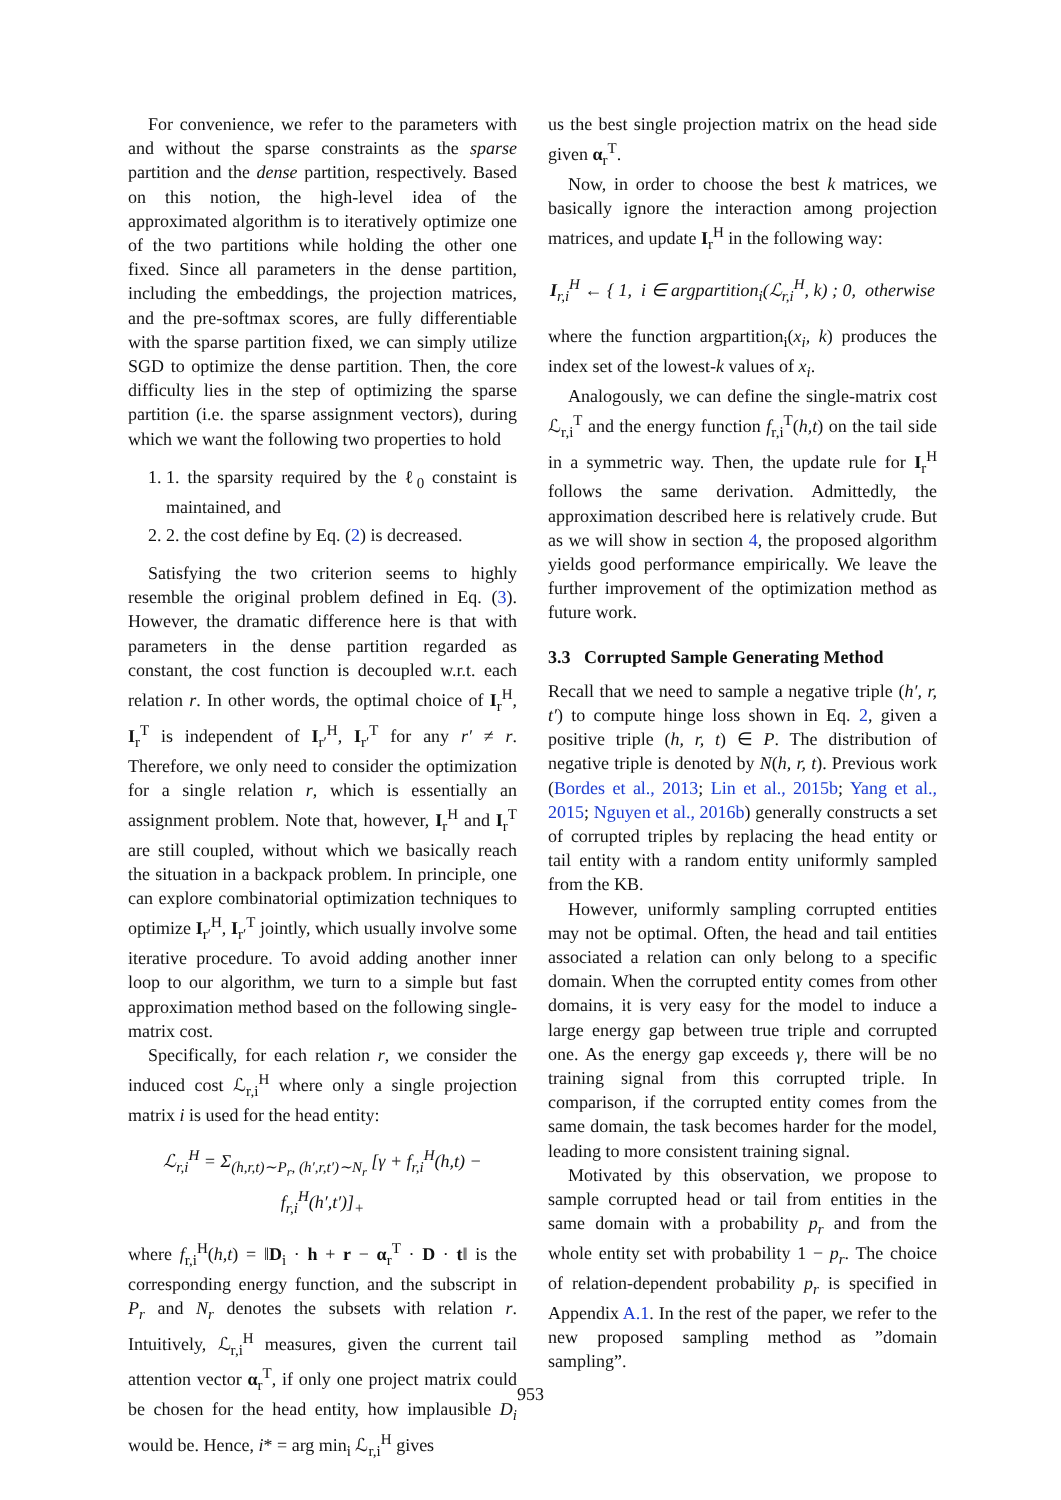For convenience, we refer to the parameters with and without the sparse constraints as the sparse partition and the dense partition, respectively. Based on this notion, the high-level idea of the approximated algorithm is to iteratively optimize one of the two partitions while holding the other one fixed. Since all parameters in the dense partition, including the embeddings, the projection matrices, and the pre-softmax scores, are fully differentiable with the sparse partition fixed, we can simply utilize SGD to optimize the dense partition. Then, the core difficulty lies in the step of optimizing the sparse partition (i.e. the sparse assignment vectors), during which we want the following two properties to hold
1. 1. the sparsity required by the ℓ<sub>0</sub> constaint is maintained, and
2. 2. the cost define by Eq. (2) is decreased.
Satisfying the two criterion seems to highly resemble the original problem defined in Eq. (3). However, the dramatic difference here is that with parameters in the dense partition regarded as constant, the cost function is decoupled w.r.t. each relation r. In other words, the optimal choice of I<sub>r</sub><sup>H</sup>, I<sub>r</sub><sup>T</sup> is independent of I<sub>r′</sub><sup>H</sup>, I<sub>r′</sub><sup>T</sup> for any r′ ≠ r. Therefore, we only need to consider the optimization for a single relation r, which is essentially an assignment problem. Note that, however, I<sub>r</sub><sup>H</sup> and I<sub>r</sub><sup>T</sup> are still coupled, without which we basically reach the situation in a backpack problem. In principle, one can explore combinatorial optimization techniques to optimize I<sub>r′</sub><sup>H</sup>, I<sub>r′</sub><sup>T</sup> jointly, which usually involve some iterative procedure. To avoid adding another inner loop to our algorithm, we turn to a simple but fast approximation method based on the following single-matrix cost.
Specifically, for each relation r, we consider the induced cost ℒ<sub>r,i</sub><sup>H</sup> where only a single projection matrix i is used for the head entity:
ℒ<sub>r,i</sub><sup>H</sup> = Σ<sub>(h,r,t)∼P<sub>r</sub>, (h′,r,t′)∼N<sub>r</sub></sub> [γ + f<sub>r,i</sub><sup>H</sup>(h,t) − f<sub>r,i</sub><sup>H</sup>(h′,t′)]<sub>+</sub>
where f<sub>r,i</sub><sup>H</sup>(h,t) = ‖D<sub>i</sub> · h + r − α<sub>r</sub><sup>T</sup> · D · t‖ is the corresponding energy function, and the subscript in P<sub>r</sub> and N<sub>r</sub> denotes the subsets with relation r. Intuitively, ℒ<sub>r,i</sub><sup>H</sup> measures, given the current tail attention vector α<sub>r</sub><sup>T</sup>, if only one project matrix could be chosen for the head entity, how implausible D<sub>i</sub> would be. Hence, i* = arg min<sub>i</sub> ℒ<sub>r,i</sub><sup>H</sup> gives
us the best single projection matrix on the head side given α<sub>r</sub><sup>T</sup>.
Now, in order to choose the best k matrices, we basically ignore the interaction among projection matrices, and update I<sub>r</sub><sup>H</sup> in the following way:
I<sub>r,i</sub><sup>H</sup> ← { 1, i ∈ argpartition<sub>i</sub>(ℒ<sub>r,i</sub><sup>H</sup>, k) ; 0, otherwise
where the function argpartition<sub>i</sub>(x<sub>i</sub>, k) produces the index set of the lowest-k values of x<sub>i</sub>.
Analogously, we can define the single-matrix cost ℒ<sub>r,i</sub><sup>T</sup> and the energy function f<sub>r,i</sub><sup>T</sup>(h,t) on the tail side in a symmetric way. Then, the update rule for I<sub>r</sub><sup>H</sup> follows the same derivation. Admittedly, the approximation described here is relatively crude. But as we will show in section 4, the proposed algorithm yields good performance empirically. We leave the further improvement of the optimization method as future work.
3.3 Corrupted Sample Generating Method
Recall that we need to sample a negative triple (h′, r, t′) to compute hinge loss shown in Eq. 2, given a positive triple (h, r, t) ∈ P. The distribution of negative triple is denoted by N(h, r, t). Previous work (Bordes et al., 2013; Lin et al., 2015b; Yang et al., 2015; Nguyen et al., 2016b) generally constructs a set of corrupted triples by replacing the head entity or tail entity with a random entity uniformly sampled from the KB.
However, uniformly sampling corrupted entities may not be optimal. Often, the head and tail entities associated a relation can only belong to a specific domain. When the corrupted entity comes from other domains, it is very easy for the model to induce a large energy gap between true triple and corrupted one. As the energy gap exceeds γ, there will be no training signal from this corrupted triple. In comparison, if the corrupted entity comes from the same domain, the task becomes harder for the model, leading to more consistent training signal.
Motivated by this observation, we propose to sample corrupted head or tail from entities in the same domain with a probability p<sub>r</sub> and from the whole entity set with probability 1 − p<sub>r</sub>. The choice of relation-dependent probability p<sub>r</sub> is specified in Appendix A.1. In the rest of the paper, we refer to the new proposed sampling method as ”domain sampling”.
953